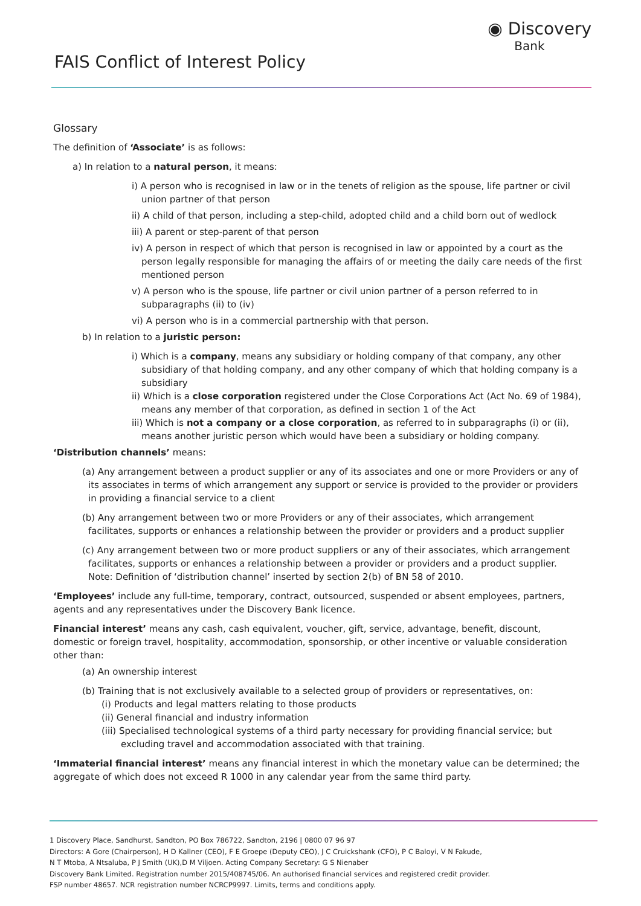FAIS Conflict of Interest Policy
◉ Discovery
Bank
Glossary
The definition of ‘Associate’ is as follows:
a) In relation to a natural person, it means:
i) A person who is recognised in law or in the tenets of religion as the spouse, life partner or civil union partner of that person
ii) A child of that person, including a step-child, adopted child and a child born out of wedlock
iii) A parent or step-parent of that person
iv) A person in respect of which that person is recognised in law or appointed by a court as the person legally responsible for managing the affairs of or meeting the daily care needs of the first mentioned person
v) A person who is the spouse, life partner or civil union partner of a person referred to in subparagraphs (ii) to (iv)
vi) A person who is in a commercial partnership with that person.
b) In relation to a juristic person:
i) Which is a company, means any subsidiary or holding company of that company, any other subsidiary of that holding company, and any other company of which that holding company is a subsidiary
ii) Which is a close corporation registered under the Close Corporations Act (Act No. 69 of 1984), means any member of that corporation, as defined in section 1 of the Act
iii) Which is not a company or a close corporation, as referred to in subparagraphs (i) or (ii), means another juristic person which would have been a subsidiary or holding company.
‘Distribution channels’ means:
(a) Any arrangement between a product supplier or any of its associates and one or more Providers or any of its associates in terms of which arrangement any support or service is provided to the provider or providers in providing a financial service to a client
(b) Any arrangement between two or more Providers or any of their associates, which arrangement facilitates, supports or enhances a relationship between the provider or providers and a product supplier
(c) Any arrangement between two or more product suppliers or any of their associates, which arrangement facilitates, supports or enhances a relationship between a provider or providers and a product supplier. Note: Definition of ‘distribution channel’ inserted by section 2(b) of BN 58 of 2010.
‘Employees’ include any full-time, temporary, contract, outsourced, suspended or absent employees, partners, agents and any representatives under the Discovery Bank licence.
Financial interest’ means any cash, cash equivalent, voucher, gift, service, advantage, benefit, discount, domestic or foreign travel, hospitality, accommodation, sponsorship, or other incentive or valuable consideration other than:
(a) An ownership interest
(b) Training that is not exclusively available to a selected group of providers or representatives, on:
(i) Products and legal matters relating to those products
(ii) General financial and industry information
(iii) Specialised technological systems of a third party necessary for providing financial service; but excluding travel and accommodation associated with that training.
‘Immaterial financial interest’ means any financial interest in which the monetary value can be determined; the aggregate of which does not exceed R 1000 in any calendar year from the same third party.
1 Discovery Place, Sandhurst, Sandton, PO Box 786722, Sandton, 2196 | 0800 07 96 97
Directors: A Gore (Chairperson), H D Kallner (CEO), F E Groepe (Deputy CEO), J C Cruickshank (CFO), P C Baloyi, V N Fakude,
N T Mtoba, A Ntsaluba, P J Smith (UK),D M Viljoen. Acting Company Secretary: G S Nienaber
Discovery Bank Limited. Registration number 2015/408745/06. An authorised financial services and registered credit provider.
FSP number 48657. NCR registration number NCRCP9997. Limits, terms and conditions apply.